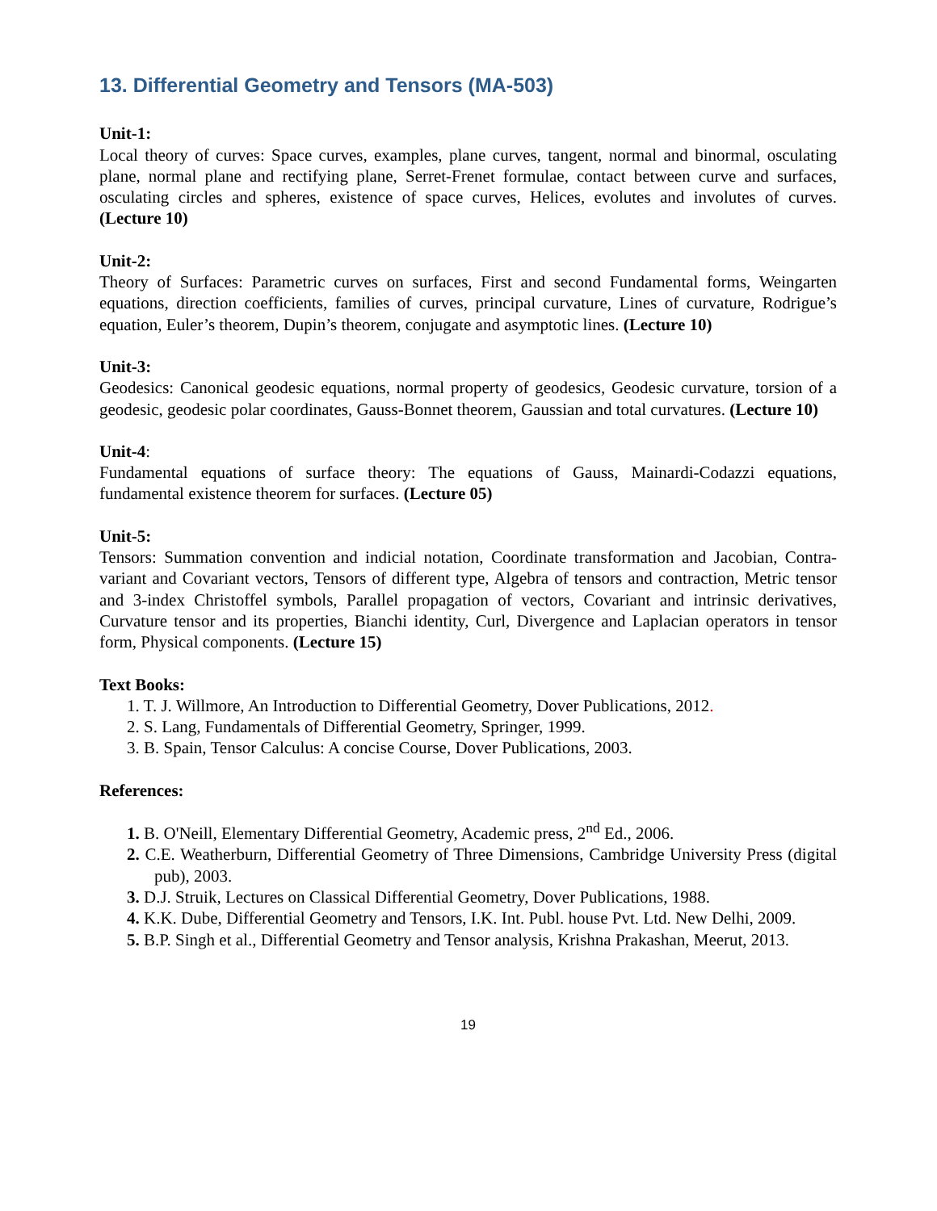13. Differential Geometry and Tensors (MA-503)
Unit-1:
Local theory of curves: Space curves, examples, plane curves, tangent, normal and binormal, osculating plane, normal plane and rectifying plane, Serret-Frenet formulae, contact between curve and surfaces, osculating circles and spheres, existence of space curves, Helices, evolutes and involutes of curves. (Lecture 10)
Unit-2:
Theory of Surfaces: Parametric curves on surfaces, First and second Fundamental forms, Weingarten equations, direction coefficients, families of curves, principal curvature, Lines of curvature, Rodrigue’s equation, Euler’s theorem, Dupin’s theorem, conjugate and asymptotic lines. (Lecture 10)
Unit-3:
Geodesics: Canonical geodesic equations, normal property of geodesics, Geodesic curvature, torsion of a geodesic, geodesic polar coordinates, Gauss-Bonnet theorem, Gaussian and total curvatures. (Lecture 10)
Unit-4:
Fundamental equations of surface theory: The equations of Gauss, Mainardi-Codazzi equations, fundamental existence theorem for surfaces. (Lecture 05)
Unit-5:
Tensors: Summation convention and indicial notation, Coordinate transformation and Jacobian, Contra-variant and Covariant vectors, Tensors of different type, Algebra of tensors and contraction, Metric tensor and 3-index Christoffel symbols, Parallel propagation of vectors, Covariant and intrinsic derivatives, Curvature tensor and its properties, Bianchi identity, Curl, Divergence and Laplacian operators in tensor form, Physical components. (Lecture 15)
Text Books:
1. T. J. Willmore, An Introduction to Differential Geometry, Dover Publications, 2012.
2. S. Lang, Fundamentals of Differential Geometry, Springer, 1999.
3. B. Spain, Tensor Calculus: A concise Course, Dover Publications, 2003.
References:
1. B. O'Neill, Elementary Differential Geometry, Academic press, 2<sup>nd</sup> Ed., 2006.
2. C.E. Weatherburn, Differential Geometry of Three Dimensions, Cambridge University Press (digital pub), 2003.
3. D.J. Struik, Lectures on Classical Differential Geometry, Dover Publications, 1988.
4. K.K. Dube, Differential Geometry and Tensors, I.K. Int. Publ. house Pvt. Ltd. New Delhi, 2009.
5. B.P. Singh et al., Differential Geometry and Tensor analysis, Krishna Prakashan, Meerut, 2013.
19